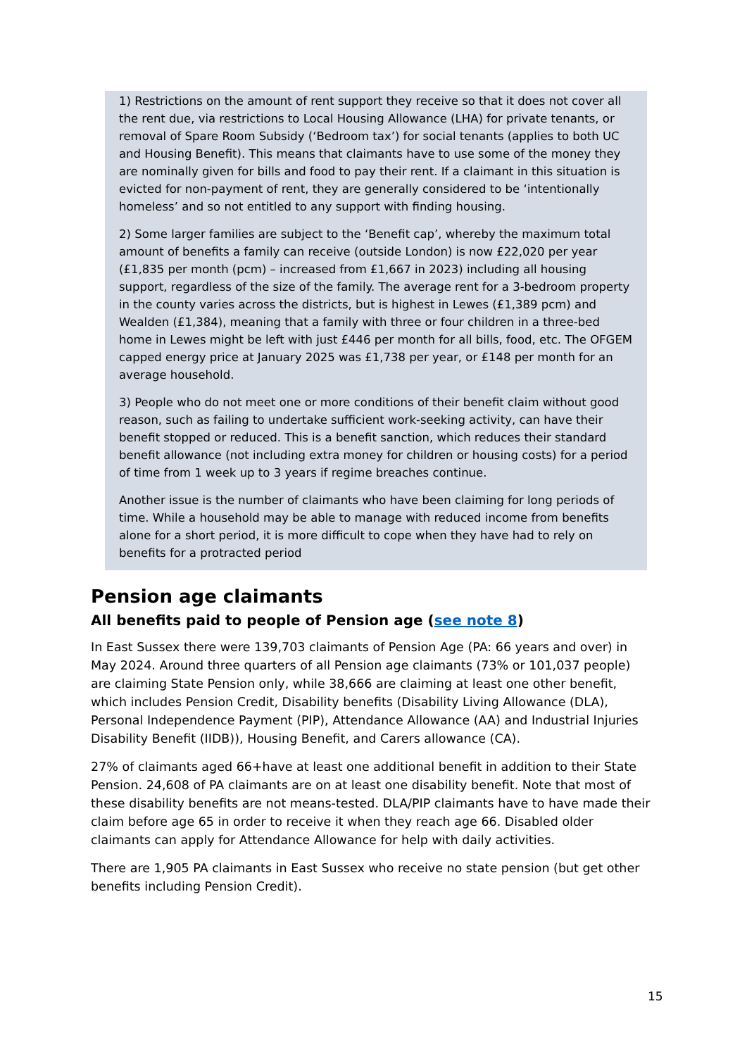1) Restrictions on the amount of rent support they receive so that it does not cover all the rent due, via restrictions to Local Housing Allowance (LHA) for private tenants, or removal of Spare Room Subsidy (‘Bedroom tax’) for social tenants (applies to both UC and Housing Benefit). This means that claimants have to use some of the money they are nominally given for bills and food to pay their rent. If a claimant in this situation is evicted for non-payment of rent, they are generally considered to be ‘intentionally homeless’ and so not entitled to any support with finding housing.
2) Some larger families are subject to the ‘Benefit cap’, whereby the maximum total amount of benefits a family can receive (outside London) is now £22,020 per year (£1,835 per month (pcm) – increased from £1,667 in 2023) including all housing support, regardless of the size of the family. The average rent for a 3-bedroom property in the county varies across the districts, but is highest in Lewes (£1,389 pcm) and Wealden (£1,384), meaning that a family with three or four children in a three-bed home in Lewes might be left with just £446 per month for all bills, food, etc. The OFGEM capped energy price at January 2025 was £1,738 per year, or £148 per month for an average household.
3) People who do not meet one or more conditions of their benefit claim without good reason, such as failing to undertake sufficient work-seeking activity, can have their benefit stopped or reduced. This is a benefit sanction, which reduces their standard benefit allowance (not including extra money for children or housing costs) for a period of time from 1 week up to 3 years if regime breaches continue.
Another issue is the number of claimants who have been claiming for long periods of time. While a household may be able to manage with reduced income from benefits alone for a short period, it is more difficult to cope when they have had to rely on benefits for a protracted period
Pension age claimants
All benefits paid to people of Pension age (see note 8)
In East Sussex there were 139,703 claimants of Pension Age (PA: 66 years and over) in May 2024. Around three quarters of all Pension age claimants (73% or 101,037 people) are claiming State Pension only, while 38,666 are claiming at least one other benefit, which includes Pension Credit, Disability benefits (Disability Living Allowance (DLA), Personal Independence Payment (PIP), Attendance Allowance (AA) and Industrial Injuries Disability Benefit (IIDB)), Housing Benefit, and Carers allowance (CA).
27% of claimants aged 66+have at least one additional benefit in addition to their State Pension. 24,608 of PA claimants are on at least one disability benefit. Note that most of these disability benefits are not means-tested. DLA/PIP claimants have to have made their claim before age 65 in order to receive it when they reach age 66. Disabled older claimants can apply for Attendance Allowance for help with daily activities.
There are 1,905 PA claimants in East Sussex who receive no state pension (but get other benefits including Pension Credit).
15